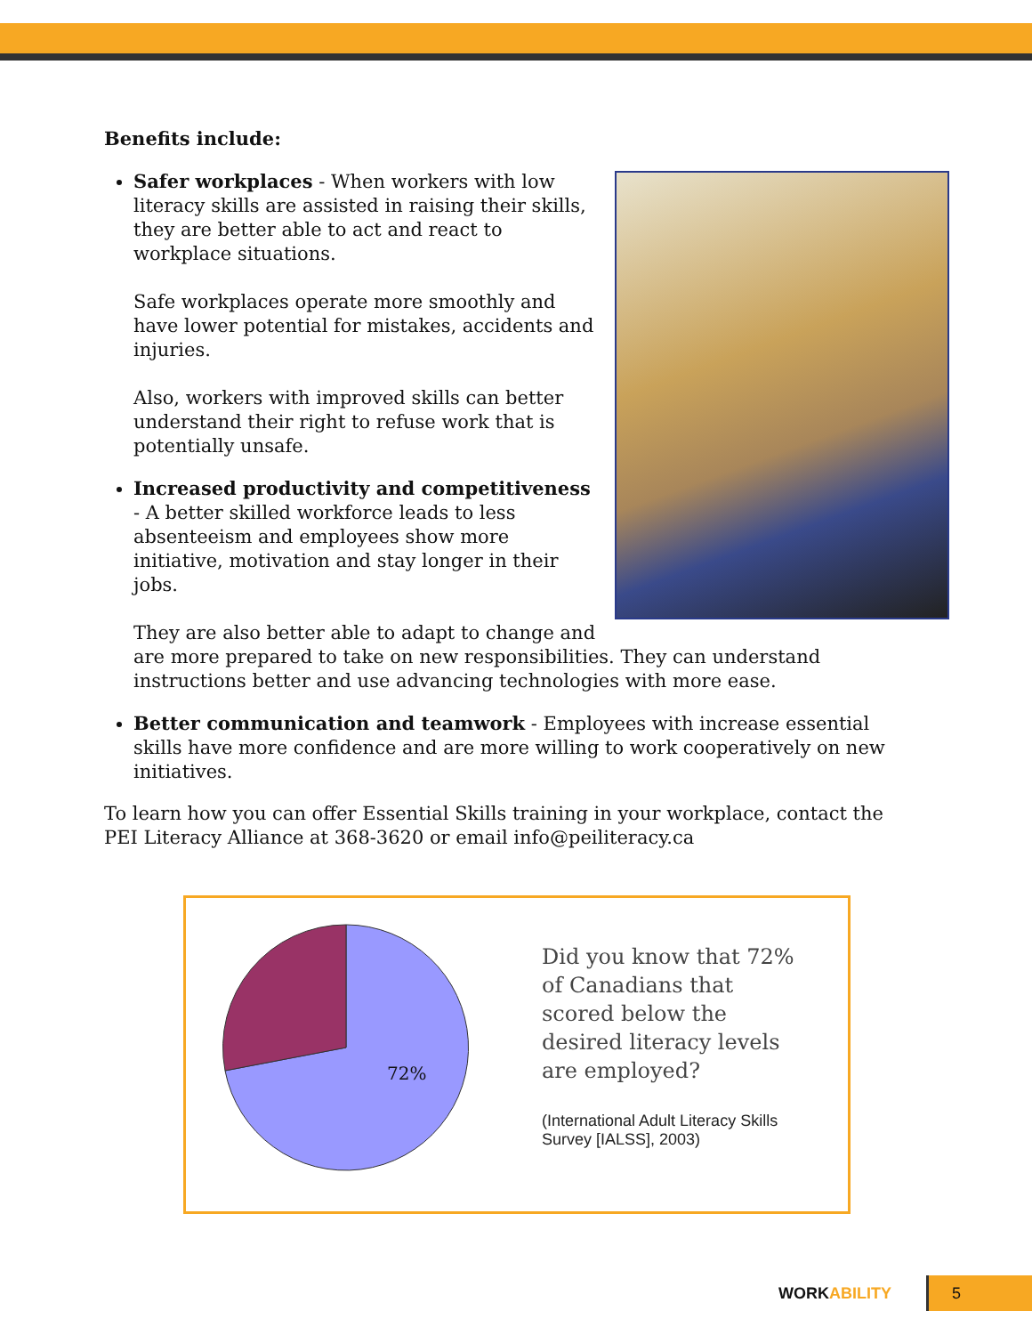Benefits include:
Safer workplaces - When workers with low literacy skills are assisted in raising their skills, they are better able to act and react to workplace situations.
Safe workplaces operate more smoothly and have lower potential for mistakes, accidents and injuries.
Also, workers with improved skills can better understand their right to refuse work that is potentially unsafe.
Increased productivity and competitiveness - A better skilled workforce leads to less absenteeism and employees show more initiative, motivation and stay longer in their jobs.
They are also better able to adapt to change and are more prepared to take on new responsibilities. They can understand instructions better and use advancing technologies with more ease.
Better communication and teamwork - Employees with increase essential skills have more confidence and are more willing to work cooperatively on new initiatives.
To learn how you can offer Essential Skills training in your workplace, contact the PEI Literacy Alliance at 368-3620 or email info@peiliteracy.ca
72%
Did you know that 72% of Canadians that scored below the desired literacy levels are employed?
(International Adult Literacy Skills Survey [IALSS], 2003)
WORKABILITY 5